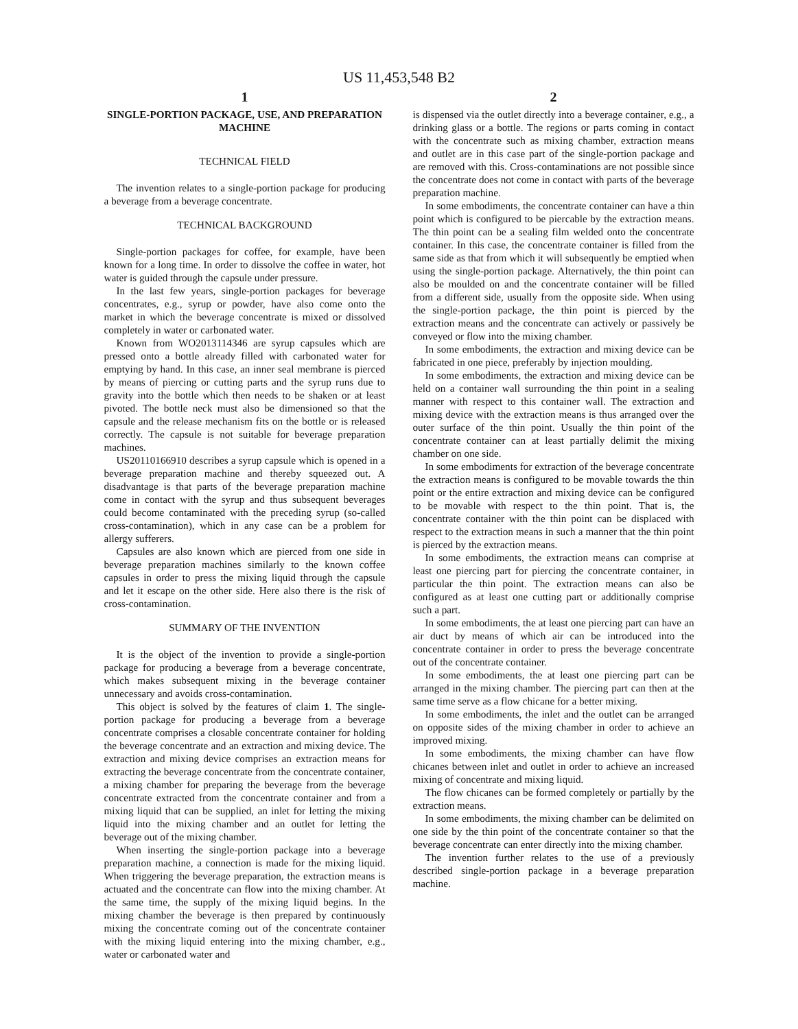US 11,453,548 B2
1
SINGLE-PORTION PACKAGE, USE, AND PREPARATION MACHINE
TECHNICAL FIELD
The invention relates to a single-portion package for producing a beverage from a beverage concentrate.
TECHNICAL BACKGROUND
Single-portion packages for coffee, for example, have been known for a long time. In order to dissolve the coffee in water, hot water is guided through the capsule under pressure.
In the last few years, single-portion packages for beverage concentrates, e.g., syrup or powder, have also come onto the market in which the beverage concentrate is mixed or dissolved completely in water or carbonated water.
Known from WO2013114346 are syrup capsules which are pressed onto a bottle already filled with carbonated water for emptying by hand. In this case, an inner seal membrane is pierced by means of piercing or cutting parts and the syrup runs due to gravity into the bottle which then needs to be shaken or at least pivoted. The bottle neck must also be dimensioned so that the capsule and the release mechanism fits on the bottle or is released correctly. The capsule is not suitable for beverage preparation machines.
US20110166910 describes a syrup capsule which is opened in a beverage preparation machine and thereby squeezed out. A disadvantage is that parts of the beverage preparation machine come in contact with the syrup and thus subsequent beverages could become contaminated with the preceding syrup (so-called cross-contamination), which in any case can be a problem for allergy sufferers.
Capsules are also known which are pierced from one side in beverage preparation machines similarly to the known coffee capsules in order to press the mixing liquid through the capsule and let it escape on the other side. Here also there is the risk of cross-contamination.
SUMMARY OF THE INVENTION
It is the object of the invention to provide a single-portion package for producing a beverage from a beverage concentrate, which makes subsequent mixing in the beverage container unnecessary and avoids cross-contamination.
This object is solved by the features of claim 1. The single-portion package for producing a beverage from a beverage concentrate comprises a closable concentrate container for holding the beverage concentrate and an extraction and mixing device. The extraction and mixing device comprises an extraction means for extracting the beverage concentrate from the concentrate container, a mixing chamber for preparing the beverage from the beverage concentrate extracted from the concentrate container and from a mixing liquid that can be supplied, an inlet for letting the mixing liquid into the mixing chamber and an outlet for letting the beverage out of the mixing chamber.
When inserting the single-portion package into a beverage preparation machine, a connection is made for the mixing liquid. When triggering the beverage preparation, the extraction means is actuated and the concentrate can flow into the mixing chamber. At the same time, the supply of the mixing liquid begins. In the mixing chamber the beverage is then prepared by continuously mixing the concentrate coming out of the concentrate container with the mixing liquid entering into the mixing chamber, e.g., water or carbonated water and
2
is dispensed via the outlet directly into a beverage container, e.g., a drinking glass or a bottle. The regions or parts coming in contact with the concentrate such as mixing chamber, extraction means and outlet are in this case part of the single-portion package and are removed with this. Cross-contaminations are not possible since the concentrate does not come in contact with parts of the beverage preparation machine.
In some embodiments, the concentrate container can have a thin point which is configured to be piercable by the extraction means. The thin point can be a sealing film welded onto the concentrate container. In this case, the concentrate container is filled from the same side as that from which it will subsequently be emptied when using the single-portion package. Alternatively, the thin point can also be moulded on and the concentrate container will be filled from a different side, usually from the opposite side. When using the single-portion package, the thin point is pierced by the extraction means and the concentrate can actively or passively be conveyed or flow into the mixing chamber.
In some embodiments, the extraction and mixing device can be fabricated in one piece, preferably by injection moulding.
In some embodiments, the extraction and mixing device can be held on a container wall surrounding the thin point in a sealing manner with respect to this container wall. The extraction and mixing device with the extraction means is thus arranged over the outer surface of the thin point. Usually the thin point of the concentrate container can at least partially delimit the mixing chamber on one side.
In some embodiments for extraction of the beverage concentrate the extraction means is configured to be movable towards the thin point or the entire extraction and mixing device can be configured to be movable with respect to the thin point. That is, the concentrate container with the thin point can be displaced with respect to the extraction means in such a manner that the thin point is pierced by the extraction means.
In some embodiments, the extraction means can comprise at least one piercing part for piercing the concentrate container, in particular the thin point. The extraction means can also be configured as at least one cutting part or additionally comprise such a part.
In some embodiments, the at least one piercing part can have an air duct by means of which air can be introduced into the concentrate container in order to press the beverage concentrate out of the concentrate container.
In some embodiments, the at least one piercing part can be arranged in the mixing chamber. The piercing part can then at the same time serve as a flow chicane for a better mixing.
In some embodiments, the inlet and the outlet can be arranged on opposite sides of the mixing chamber in order to achieve an improved mixing.
In some embodiments, the mixing chamber can have flow chicanes between inlet and outlet in order to achieve an increased mixing of concentrate and mixing liquid.
The flow chicanes can be formed completely or partially by the extraction means.
In some embodiments, the mixing chamber can be delimited on one side by the thin point of the concentrate container so that the beverage concentrate can enter directly into the mixing chamber.
The invention further relates to the use of a previously described single-portion package in a beverage preparation machine.